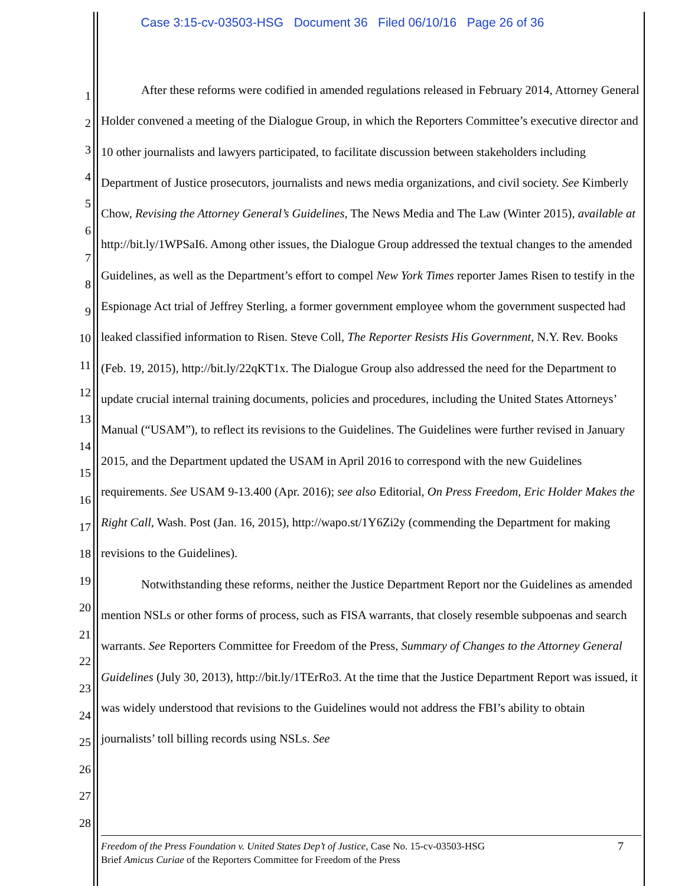Case 3:15-cv-03503-HSG Document 36 Filed 06/10/16 Page 26 of 36
1
2
3
4
5
6
7
8
9
10
11
12
13
14
15
16
17
18
19
20
21
22
23
24
25
26
27
28
After these reforms were codified in amended regulations released in February 2014, Attorney General Holder convened a meeting of the Dialogue Group, in which the Reporters Committee’s executive director and 10 other journalists and lawyers participated, to facilitate discussion between stakeholders including Department of Justice prosecutors, journalists and news media organizations, and civil society. See Kimberly Chow, Revising the Attorney General’s Guidelines, The News Media and The Law (Winter 2015), available at http://bit.ly/1WPSaI6. Among other issues, the Dialogue Group addressed the textual changes to the amended Guidelines, as well as the Department’s effort to compel New York Times reporter James Risen to testify in the Espionage Act trial of Jeffrey Sterling, a former government employee whom the government suspected had leaked classified information to Risen. Steve Coll, The Reporter Resists His Government, N.Y. Rev. Books (Feb. 19, 2015), http://bit.ly/22qKT1x. The Dialogue Group also addressed the need for the Department to update crucial internal training documents, policies and procedures, including the United States Attorneys’ Manual (“USAM”), to reflect its revisions to the Guidelines. The Guidelines were further revised in January 2015, and the Department updated the USAM in April 2016 to correspond with the new Guidelines requirements. See USAM 9-13.400 (Apr. 2016); see also Editorial, On Press Freedom, Eric Holder Makes the Right Call, Wash. Post (Jan. 16, 2015), http://wapo.st/1Y6Zi2y (commending the Department for making revisions to the Guidelines).
Notwithstanding these reforms, neither the Justice Department Report nor the Guidelines as amended mention NSLs or other forms of process, such as FISA warrants, that closely resemble subpoenas and search warrants. See Reporters Committee for Freedom of the Press, Summary of Changes to the Attorney General Guidelines (July 30, 2013), http://bit.ly/1TErRo3. At the time that the Justice Department Report was issued, it was widely understood that revisions to the Guidelines would not address the FBI’s ability to obtain journalists’ toll billing records using NSLs. See
7 Freedom of the Press Foundation v. United States Dep’t of Justice, Case No. 15-cv-03503-HSG
Brief Amicus Curiae of the Reporters Committee for Freedom of the Press